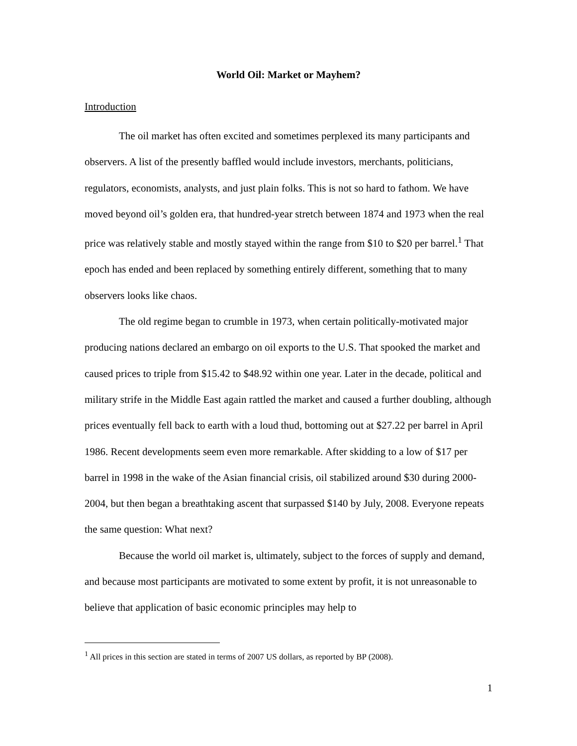World Oil: Market or Mayhem?
Introduction
The oil market has often excited and sometimes perplexed its many participants and observers. A list of the presently baffled would include investors, merchants, politicians, regulators, economists, analysts, and just plain folks. This is not so hard to fathom. We have moved beyond oil’s golden era, that hundred-year stretch between 1874 and 1973 when the real price was relatively stable and mostly stayed within the range from $10 to $20 per barrel.<sup>1</sup> That epoch has ended and been replaced by something entirely different, something that to many observers looks like chaos.
The old regime began to crumble in 1973, when certain politically-motivated major producing nations declared an embargo on oil exports to the U.S. That spooked the market and caused prices to triple from $15.42 to $48.92 within one year. Later in the decade, political and military strife in the Middle East again rattled the market and caused a further doubling, although prices eventually fell back to earth with a loud thud, bottoming out at $27.22 per barrel in April 1986. Recent developments seem even more remarkable. After skidding to a low of $17 per barrel in 1998 in the wake of the Asian financial crisis, oil stabilized around $30 during 2000-2004, but then began a breathtaking ascent that surpassed $140 by July, 2008. Everyone repeats the same question: What next?
Because the world oil market is, ultimately, subject to the forces of supply and demand, and because most participants are motivated to some extent by profit, it is not unreasonable to believe that application of basic economic principles may help to
<sup>1</sup> All prices in this section are stated in terms of 2007 US dollars, as reported by BP (2008).
1